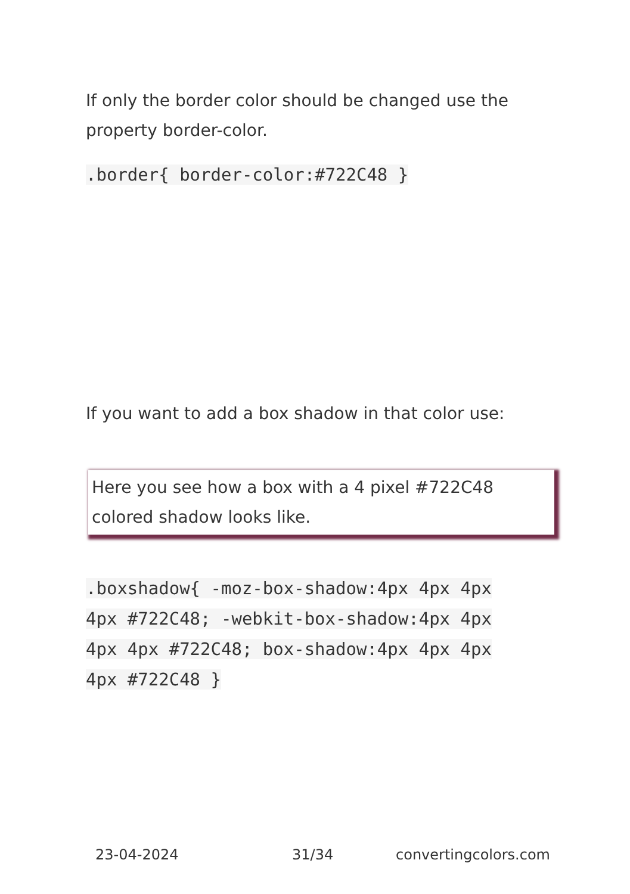If only the border color should be changed use the property border-color.
.border{ border-color:#722C48 }
If you want to add a box shadow in that color use:
Here you see how a box with a 4 pixel #722C48
colored shadow looks like.
.boxshadow{ -moz-box-shadow:4px 4px 4px 4px #722C48; -webkit-box-shadow:4px 4px 4px 4px #722C48; box-shadow:4px 4px 4px 4px #722C48 }
23-04-2024 31/34 convertingcolors.com